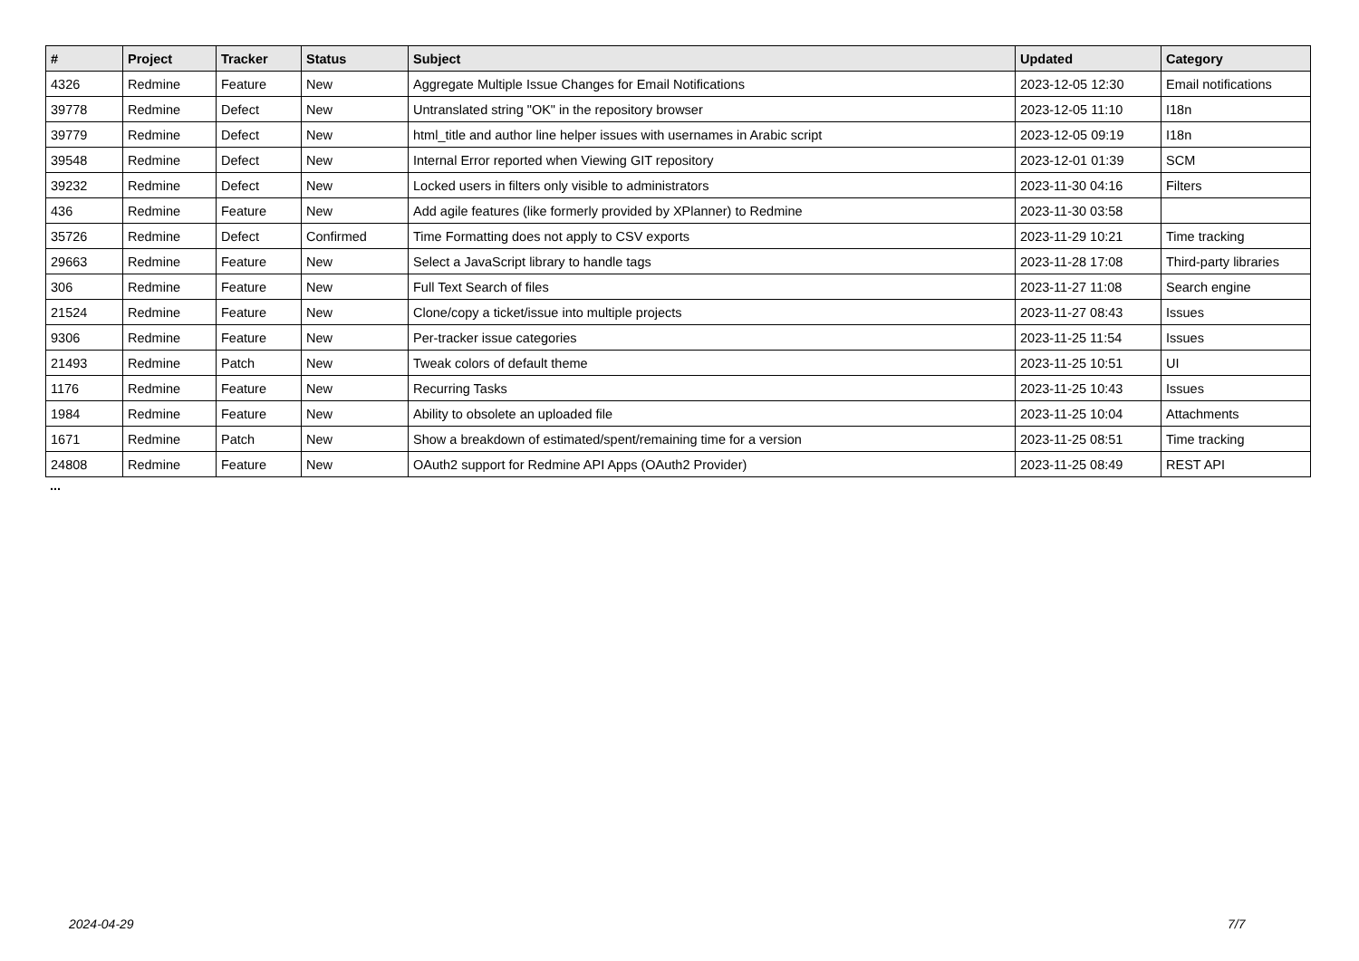| # | Project | Tracker | Status | Subject | Updated | Category |
| --- | --- | --- | --- | --- | --- | --- |
| 4326 | Redmine | Feature | New | Aggregate Multiple Issue Changes for Email Notifications | 2023-12-05 12:30 | Email notifications |
| 39778 | Redmine | Defect | New | Untranslated string "OK" in the repository browser | 2023-12-05 11:10 | I18n |
| 39779 | Redmine | Defect | New | html_title and author line helper issues with usernames in Arabic script | 2023-12-05 09:19 | I18n |
| 39548 | Redmine | Defect | New | Internal Error reported when Viewing GIT repository | 2023-12-01 01:39 | SCM |
| 39232 | Redmine | Defect | New | Locked users in filters only visible to administrators | 2023-11-30 04:16 | Filters |
| 436 | Redmine | Feature | New | Add agile features (like formerly provided by XPlanner) to Redmine | 2023-11-30 03:58 | |
| 35726 | Redmine | Defect | Confirmed | Time Formatting does not apply to CSV exports | 2023-11-29 10:21 | Time tracking |
| 29663 | Redmine | Feature | New | Select a JavaScript library to handle tags | 2023-11-28 17:08 | Third-party libraries |
| 306 | Redmine | Feature | New | Full Text Search of files | 2023-11-27 11:08 | Search engine |
| 21524 | Redmine | Feature | New | Clone/copy a ticket/issue into multiple projects | 2023-11-27 08:43 | Issues |
| 9306 | Redmine | Feature | New | Per-tracker issue categories | 2023-11-25 11:54 | Issues |
| 21493 | Redmine | Patch | New | Tweak colors of default theme | 2023-11-25 10:51 | UI |
| 1176 | Redmine | Feature | New | Recurring Tasks | 2023-11-25 10:43 | Issues |
| 1984 | Redmine | Feature | New | Ability to obsolete an uploaded file | 2023-11-25 10:04 | Attachments |
| 1671 | Redmine | Patch | New | Show a breakdown of estimated/spent/remaining time for a version | 2023-11-25 08:51 | Time tracking |
| 24808 | Redmine | Feature | New | OAuth2 support for Redmine API Apps (OAuth2 Provider) | 2023-11-25 08:49 | REST API |
...
2024-04-29 7/7